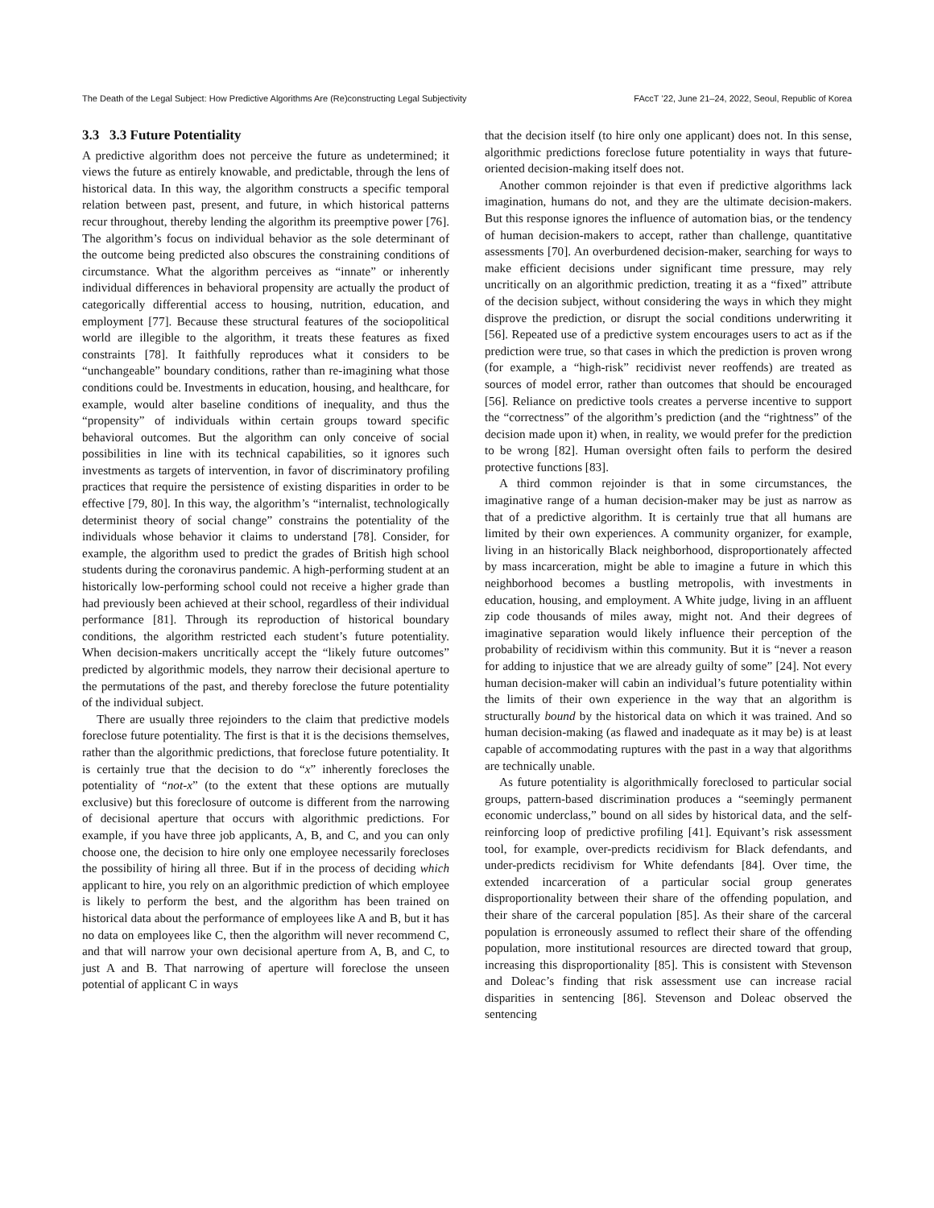The Death of the Legal Subject: How Predictive Algorithms Are (Re)constructing Legal Subjectivity FAccT ’22, June 21–24, 2022, Seoul, Republic of Korea
3.3 3.3 Future Potentiality
A predictive algorithm does not perceive the future as undetermined; it views the future as entirely knowable, and predictable, through the lens of historical data. In this way, the algorithm constructs a specific temporal relation between past, present, and future, in which historical patterns recur throughout, thereby lending the algorithm its preemptive power [76]. The algorithm’s focus on individual behavior as the sole determinant of the outcome being predicted also obscures the constraining conditions of circumstance. What the algorithm perceives as “innate” or inherently individual differences in behavioral propensity are actually the product of categorically differential access to housing, nutrition, education, and employment [77]. Because these structural features of the sociopolitical world are illegible to the algorithm, it treats these features as fixed constraints [78]. It faithfully reproduces what it considers to be “unchangeable” boundary conditions, rather than re-imagining what those conditions could be. Investments in education, housing, and healthcare, for example, would alter baseline conditions of inequality, and thus the “propensity” of individuals within certain groups toward specific behavioral outcomes. But the algorithm can only conceive of social possibilities in line with its technical capabilities, so it ignores such investments as targets of intervention, in favor of discriminatory profiling practices that require the persistence of existing disparities in order to be effective [79, 80]. In this way, the algorithm’s “internalist, technologically determinist theory of social change” constrains the potentiality of the individuals whose behavior it claims to understand [78]. Consider, for example, the algorithm used to predict the grades of British high school students during the coronavirus pandemic. A high-performing student at an historically low-performing school could not receive a higher grade than had previously been achieved at their school, regardless of their individual performance [81]. Through its reproduction of historical boundary conditions, the algorithm restricted each student’s future potentiality. When decision-makers uncritically accept the “likely future outcomes” predicted by algorithmic models, they narrow their decisional aperture to the permutations of the past, and thereby foreclose the future potentiality of the individual subject.
There are usually three rejoinders to the claim that predictive models foreclose future potentiality. The first is that it is the decisions themselves, rather than the algorithmic predictions, that foreclose future potentiality. It is certainly true that the decision to do “x” inherently forecloses the potentiality of “not-x” (to the extent that these options are mutually exclusive) but this foreclosure of outcome is different from the narrowing of decisional aperture that occurs with algorithmic predictions. For example, if you have three job applicants, A, B, and C, and you can only choose one, the decision to hire only one employee necessarily forecloses the possibility of hiring all three. But if in the process of deciding which applicant to hire, you rely on an algorithmic prediction of which employee is likely to perform the best, and the algorithm has been trained on historical data about the performance of employees like A and B, but it has no data on employees like C, then the algorithm will never recommend C, and that will narrow your own decisional aperture from A, B, and C, to just A and B. That narrowing of aperture will foreclose the unseen potential of applicant C in ways
that the decision itself (to hire only one applicant) does not. In this sense, algorithmic predictions foreclose future potentiality in ways that future-oriented decision-making itself does not.
Another common rejoinder is that even if predictive algorithms lack imagination, humans do not, and they are the ultimate decision-makers. But this response ignores the influence of automation bias, or the tendency of human decision-makers to accept, rather than challenge, quantitative assessments [70]. An overburdened decision-maker, searching for ways to make efficient decisions under significant time pressure, may rely uncritically on an algorithmic prediction, treating it as a “fixed” attribute of the decision subject, without considering the ways in which they might disprove the prediction, or disrupt the social conditions underwriting it [56]. Repeated use of a predictive system encourages users to act as if the prediction were true, so that cases in which the prediction is proven wrong (for example, a “high-risk” recidivist never reoffends) are treated as sources of model error, rather than outcomes that should be encouraged [56]. Reliance on predictive tools creates a perverse incentive to support the “correctness” of the algorithm’s prediction (and the “rightness” of the decision made upon it) when, in reality, we would prefer for the prediction to be wrong [82]. Human oversight often fails to perform the desired protective functions [83].
A third common rejoinder is that in some circumstances, the imaginative range of a human decision-maker may be just as narrow as that of a predictive algorithm. It is certainly true that all humans are limited by their own experiences. A community organizer, for example, living in an historically Black neighborhood, disproportionately affected by mass incarceration, might be able to imagine a future in which this neighborhood becomes a bustling metropolis, with investments in education, housing, and employment. A White judge, living in an affluent zip code thousands of miles away, might not. And their degrees of imaginative separation would likely influence their perception of the probability of recidivism within this community. But it is “never a reason for adding to injustice that we are already guilty of some” [24]. Not every human decision-maker will cabin an individual’s future potentiality within the limits of their own experience in the way that an algorithm is structurally bound by the historical data on which it was trained. And so human decision-making (as flawed and inadequate as it may be) is at least capable of accommodating ruptures with the past in a way that algorithms are technically unable.
As future potentiality is algorithmically foreclosed to particular social groups, pattern-based discrimination produces a “seemingly permanent economic underclass,” bound on all sides by historical data, and the self-reinforcing loop of predictive profiling [41]. Equivant’s risk assessment tool, for example, over-predicts recidivism for Black defendants, and under-predicts recidivism for White defendants [84]. Over time, the extended incarceration of a particular social group generates disproportionality between their share of the offending population, and their share of the carceral population [85]. As their share of the carceral population is erroneously assumed to reflect their share of the offending population, more institutional resources are directed toward that group, increasing this disproportionality [85]. This is consistent with Stevenson and Doleac’s finding that risk assessment use can increase racial disparities in sentencing [86]. Stevenson and Doleac observed the sentencing